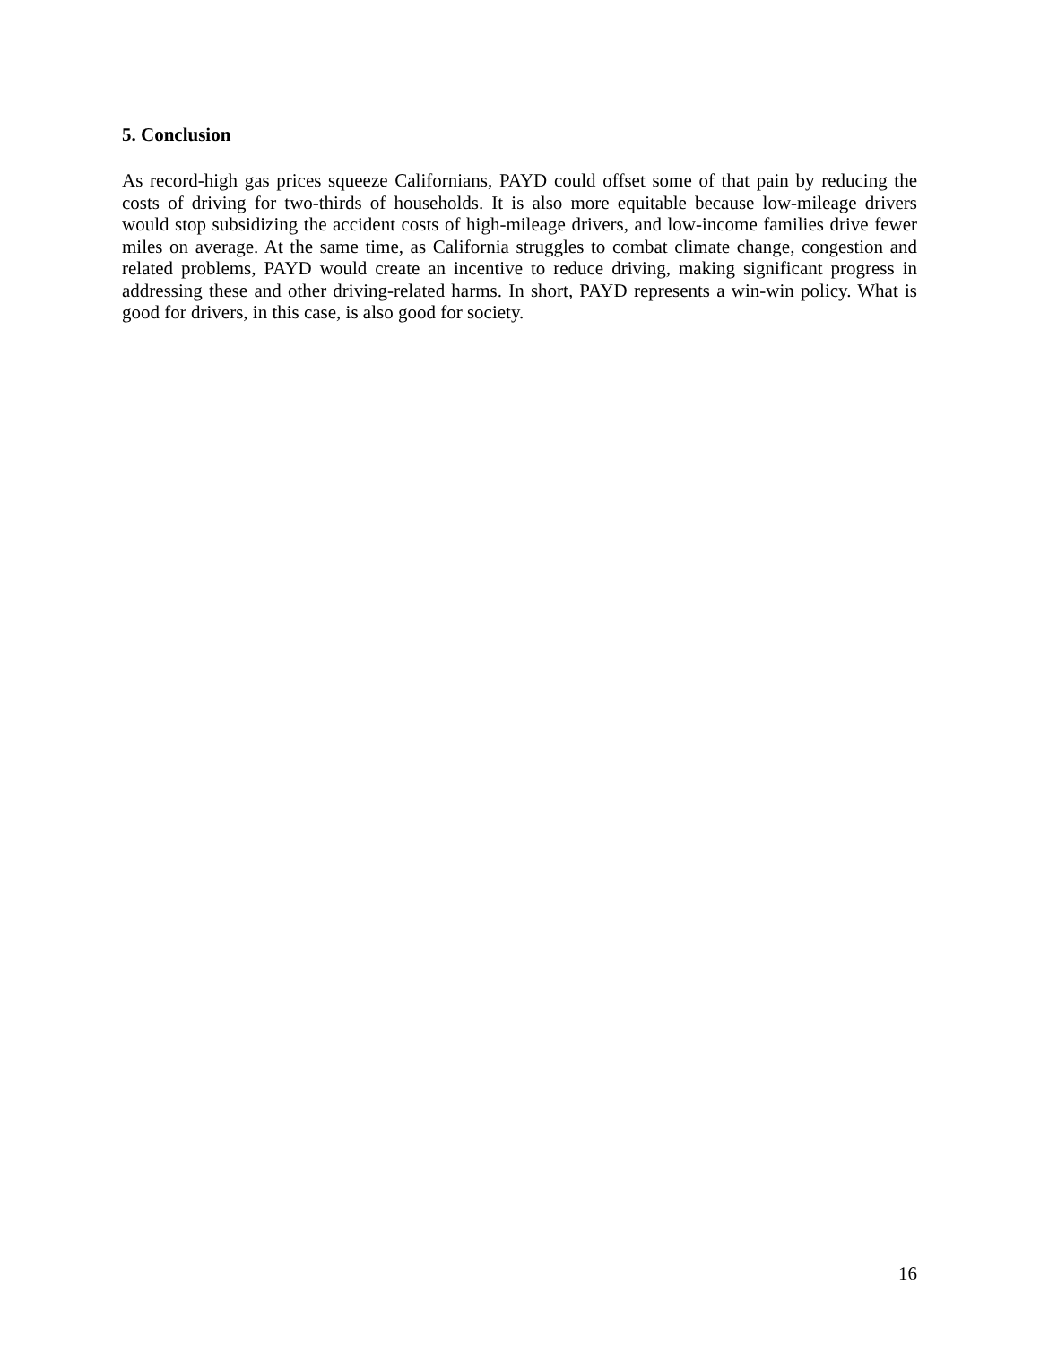5. Conclusion
As record-high gas prices squeeze Californians, PAYD could offset some of that pain by reducing the costs of driving for two-thirds of households. It is also more equitable because low-mileage drivers would stop subsidizing the accident costs of high-mileage drivers, and low-income families drive fewer miles on average. At the same time, as California struggles to combat climate change, congestion and related problems, PAYD would create an incentive to reduce driving, making significant progress in addressing these and other driving-related harms. In short, PAYD represents a win-win policy. What is good for drivers, in this case, is also good for society.
16